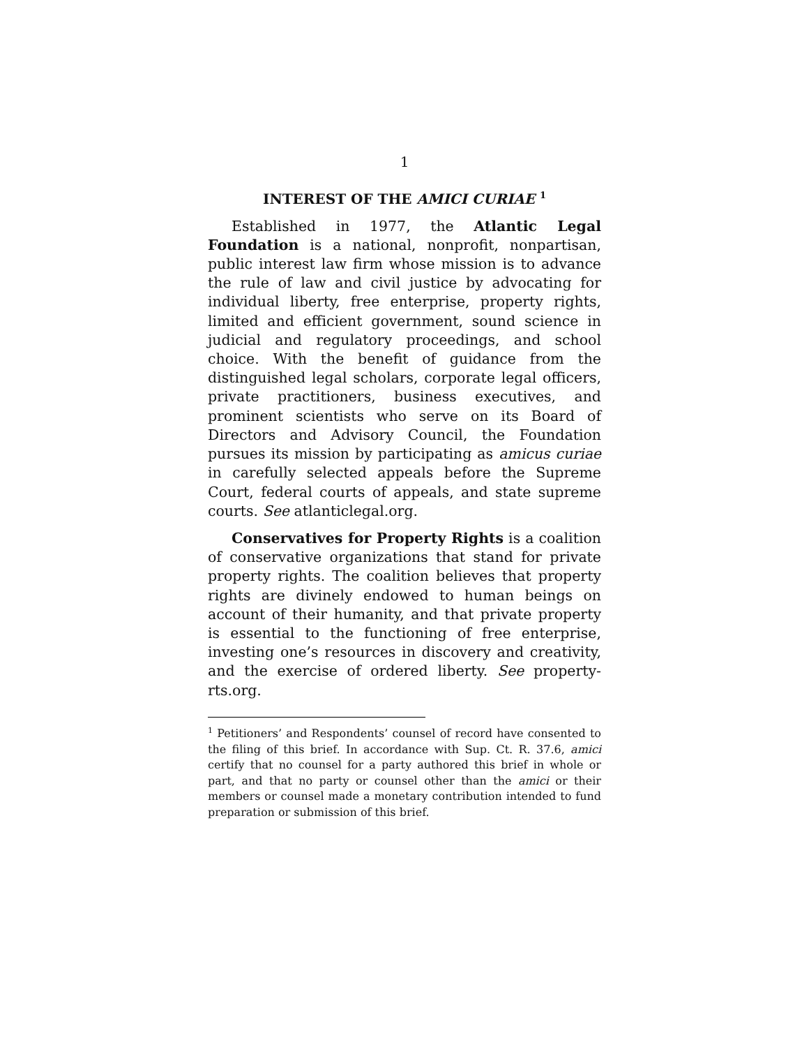1
INTEREST OF THE AMICI CURIAE <sup>1</sup>
Established in 1977, the Atlantic Legal Foundation is a national, nonprofit, nonpartisan, public interest law firm whose mission is to advance the rule of law and civil justice by advocating for individual liberty, free enterprise, property rights, limited and efficient government, sound science in judicial and regulatory proceedings, and school choice. With the benefit of guidance from the distinguished legal scholars, corporate legal officers, private practitioners, business executives, and prominent scientists who serve on its Board of Directors and Advisory Council, the Foundation pursues its mission by participating as amicus curiae in carefully selected appeals before the Supreme Court, federal courts of appeals, and state supreme courts. See atlanticlegal.org.
Conservatives for Property Rights is a coalition of conservative organizations that stand for private property rights. The coalition believes that property rights are divinely endowed to human beings on account of their humanity, and that private property is essential to the functioning of free enterprise, investing one’s resources in discovery and creativity, and the exercise of ordered liberty. See property-rts.org.
<sup>1</sup> Petitioners’ and Respondents’ counsel of record have consented to the filing of this brief. In accordance with Sup. Ct. R. 37.6, amici certify that no counsel for a party authored this brief in whole or part, and that no party or counsel other than the amici or their members or counsel made a monetary contribution intended to fund preparation or submission of this brief.